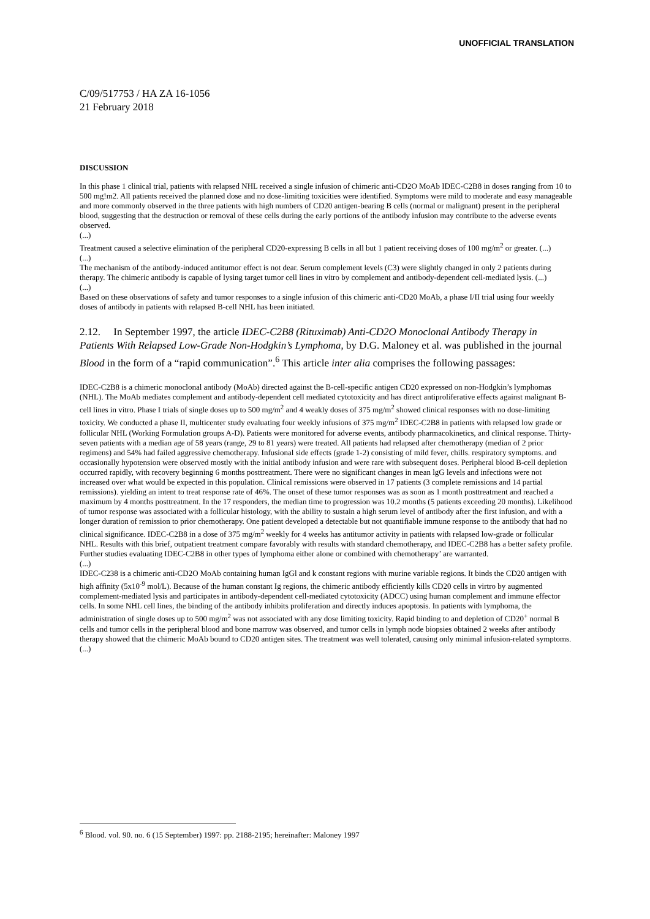UNOFFICIAL TRANSLATION
C/09/517753 / HA ZA 16-1056
21 February 2018
DISCUSSION
In this phase 1 clinical trial, patients with relapsed NHL received a single infusion of chimeric anti-CD2O MoAb IDEC-C2B8 in doses ranging from 10 to 500 mg!m2. All patients received the planned dose and no dose-limiting toxicities were identified. Symptoms were mild to moderate and easy manageable and more commonly observed in the three patients with high numbers of CD20 antigen-bearing B cells (normal or malignant) present in the peripheral blood, suggesting that the destruction or removal of these cells during the early portions of the antibody infusion may contribute to the adverse events observed.
(...)
Treatment caused a selective elimination of the peripheral CD20-expressing B cells in all but 1 patient receiving doses of 100 mg/m<sup>2</sup> or greater. (...)
(...)
The mechanism of the antibody-induced antitumor effect is not dear. Serum complement levels (C3) were slightly changed in only 2 patients during therapy. The chimeric antibody is capable of lysing target tumor cell lines in vitro by complement and antibody-dependent cell-mediated lysis. (...)
(...)
Based on these observations of safety and tumor responses to a single infusion of this chimeric anti-CD20 MoAb, a phase I/II trial using four weekly doses of antibody in patients with relapsed B-cell NHL has been initiated.
2.12. In September 1997, the article IDEC-C2B8 (Rituximab) Anti-CD2O Monoclonal Antibody Therapy in Patients With Relapsed Low-Grade Non-Hodgkin’s Lymphoma, by D.G. Maloney et al. was published in the journal Blood in the form of a “rapid communication”.<sup>6</sup> This article inter alia comprises the following passages:
IDEC-C2B8 is a chimeric monoclonal antibody (MoAb) directed against the B-cell-specific antigen CD20 expressed on non-Hodgkin’s lymphomas (NHL). The MoAb mediates complement and antibody-dependent cell mediated cytotoxicity and has direct antiproliferative effects against malignant B-cell lines in vitro. Phase I trials of single doses up to 500 mg/m<sup>2</sup> and 4 weakly doses of 375 mg/m<sup>2</sup> showed clinical responses with no dose-limiting toxicity. We conducted a phase II, multicenter study evaluating four weekly infusions of 375 mg/m<sup>2</sup> IDEC-C2B8 in patients with relapsed low grade or follicular NHL (Working Formulation groups A-D). Patients were monitored for adverse events, antibody pharmacokinetics, and clinical response. Thirty-seven patients with a median age of 58 years (range, 29 to 81 years) were treated. All patients had relapsed after chemotherapy (median of 2 prior regimens) and 54% had failed aggressive chemotherapy. Infusional side effects (grade 1-2) consisting of mild fever, chills. respiratory symptoms. and occasionally hypotension were observed mostly with the initial antibody infusion and were rare with subsequent doses. Peripheral blood B-cell depletion occurred rapidly, with recovery beginning 6 months posttreatment. There were no significant changes in mean lgG levels and infections were not increased over what would be expected in this population. Clinical remissions were observed in 17 patients (3 complete remissions and 14 partial remissions). yielding an intent to treat response rate of 46%. The onset of these tumor responses was as soon as 1 month posttreatment and reached a maximum by 4 months posttreatment. In the 17 responders, the median time to progression was 10.2 months (5 patients exceeding 20 months). Likelihood of tumor response was associated with a follicular histology, with the ability to sustain a high serum level of antibody after the first infusion, and with a longer duration of remission to prior chemotherapy. One patient developed a detectable but not quantifiable immune response to the antibody that had no clinical significance. IDEC-C2B8 in a dose of 375 mg/m<sup>2</sup> weekly for 4 weeks has antitumor activity in patients with relapsed low-grade or follicular NHL. Results with this brief, outpatient treatment compare favorably with results with standard chemotherapy, and IDEC-C2B8 has a better safety profile. Further studies evaluating IDEC-C2B8 in other types of lymphoma either alone or combined with chemotherapy’ are warranted.
(...)
IDEC-C238 is a chimeric anti-CD2O MoAb containing human IgGl and k constant regions with murine variable regions. It binds the CD20 antigen with high affinity (5x10<sup>-9</sup> mol/L). Because of the human constant Ig regions, the chimeric antibody efficiently kills CD20 cells in virtro by augmented complement-mediated lysis and participates in antibody-dependent cell-mediated cytotoxicity (ADCC) using human complement and immune effector cells. In some NHL cell lines, the binding of the antibody inhibits proliferation and directly induces apoptosis. In patients with lymphoma, the administration of single doses up to 500 mg/m<sup>2</sup> was not associated with any dose limiting toxicity. Rapid binding to and depletion of CD20<sup>+</sup> normal B cells and tumor cells in the peripheral blood and bone marrow was observed, and tumor cells in lymph node biopsies obtained 2 weeks after antibody therapy showed that the chimeric MoAb bound to CD20 antigen sites. The treatment was well tolerated, causing only minimal infusion-related symptoms. (...)
<sup>6</sup> Blood. vol. 90. no. 6 (15 September) 1997: pp. 2188-2195; hereinafter: Maloney 1997